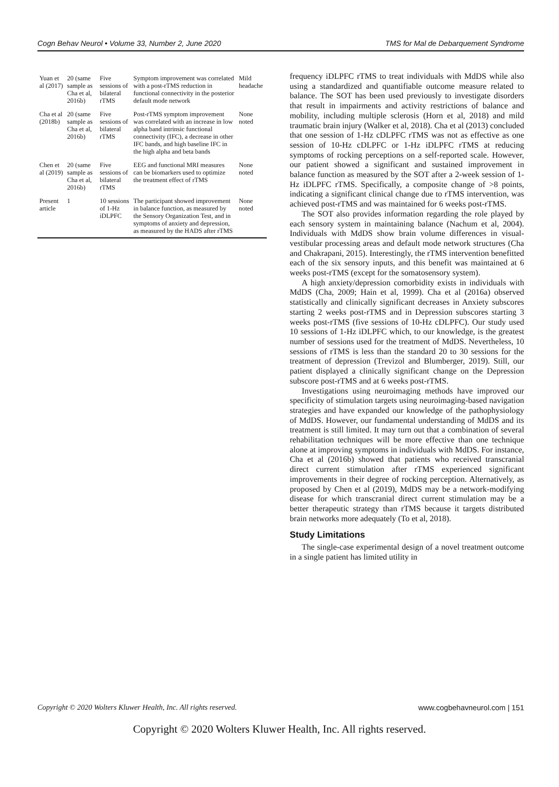Cogn Behav Neurol • Volume 33, Number 2, June 2020 TMS for Mal de Debarquement Syndrome
| Yuan et al (2017) | 20 (same sample as Cha et al, 2016b) | Five sessions of bilateral rTMS | Symptom improvement was correlated with a post-rTMS reduction in functional connectivity in the posterior default mode network | Mild headache |
| Cha et al (2018b) | 20 (same sample as Cha et al, 2016b) | Five sessions of bilateral rTMS | Post-rTMS symptom improvement was correlated with an increase in low alpha band intrinsic functional connectivity (IFC), a decrease in other IFC bands, and high baseline IFC in the high alpha and beta bands | None noted |
| Chen et al (2019) | 20 (same sample as Cha et al, 2016b) | Five sessions of bilateral rTMS | EEG and functional MRI measures can be biomarkers used to optimize the treatment effect of rTMS | None noted |
| Present article | 1 | 10 sessions of 1-Hz iDLPFC | The participant showed improvement in balance function, as measured by the Sensory Organization Test, and in symptoms of anxiety and depression, as measured by the HADS after rTMS | None noted |
frequency iDLPFC rTMS to treat individuals with MdDS while also using a standardized and quantifiable outcome measure related to balance. The SOT has been used previously to investigate disorders that result in impairments and activity restrictions of balance and mobility, including multiple sclerosis (Horn et al, 2018) and mild traumatic brain injury (Walker et al, 2018). Cha et al (2013) concluded that one session of 1-Hz cDLPFC rTMS was not as effective as one session of 10-Hz cDLPFC or 1-Hz iDLPFC rTMS at reducing symptoms of rocking perceptions on a self-reported scale. However, our patient showed a significant and sustained improvement in balance function as measured by the SOT after a 2-week session of 1-Hz iDLPFC rTMS. Specifically, a composite change of >8 points, indicating a significant clinical change due to rTMS intervention, was achieved post-rTMS and was maintained for 6 weeks post-rTMS.
The SOT also provides information regarding the role played by each sensory system in maintaining balance (Nachum et al, 2004). Individuals with MdDS show brain volume differences in visual-vestibular processing areas and default mode network structures (Cha and Chakrapani, 2015). Interestingly, the rTMS intervention benefitted each of the six sensory inputs, and this benefit was maintained at 6 weeks post-rTMS (except for the somatosensory system).
A high anxiety/depression comorbidity exists in individuals with MdDS (Cha, 2009; Hain et al, 1999). Cha et al (2016a) observed statistically and clinically significant decreases in Anxiety subscores starting 2 weeks post-rTMS and in Depression subscores starting 3 weeks post-rTMS (five sessions of 10-Hz cDLPFC). Our study used 10 sessions of 1-Hz iDLPFC which, to our knowledge, is the greatest number of sessions used for the treatment of MdDS. Nevertheless, 10 sessions of rTMS is less than the standard 20 to 30 sessions for the treatment of depression (Trevizol and Blumberger, 2019). Still, our patient displayed a clinically significant change on the Depression subscore post-rTMS and at 6 weeks post-rTMS.
Investigations using neuroimaging methods have improved our specificity of stimulation targets using neuroimaging-based navigation strategies and have expanded our knowledge of the pathophysiology of MdDS. However, our fundamental understanding of MdDS and its treatment is still limited. It may turn out that a combination of several rehabilitation techniques will be more effective than one technique alone at improving symptoms in individuals with MdDS. For instance, Cha et al (2016b) showed that patients who received transcranial direct current stimulation after rTMS experienced significant improvements in their degree of rocking perception. Alternatively, as proposed by Chen et al (2019), MdDS may be a network-modifying disease for which transcranial direct current stimulation may be a better therapeutic strategy than rTMS because it targets distributed brain networks more adequately (To et al, 2018).
Study Limitations
The single-case experimental design of a novel treatment outcome in a single patient has limited utility in
Copyright © 2020 Wolters Kluwer Health, Inc. All rights reserved. www.cogbehavneurol.com | 151
Copyright © 2020 Wolters Kluwer Health, Inc. All rights reserved.